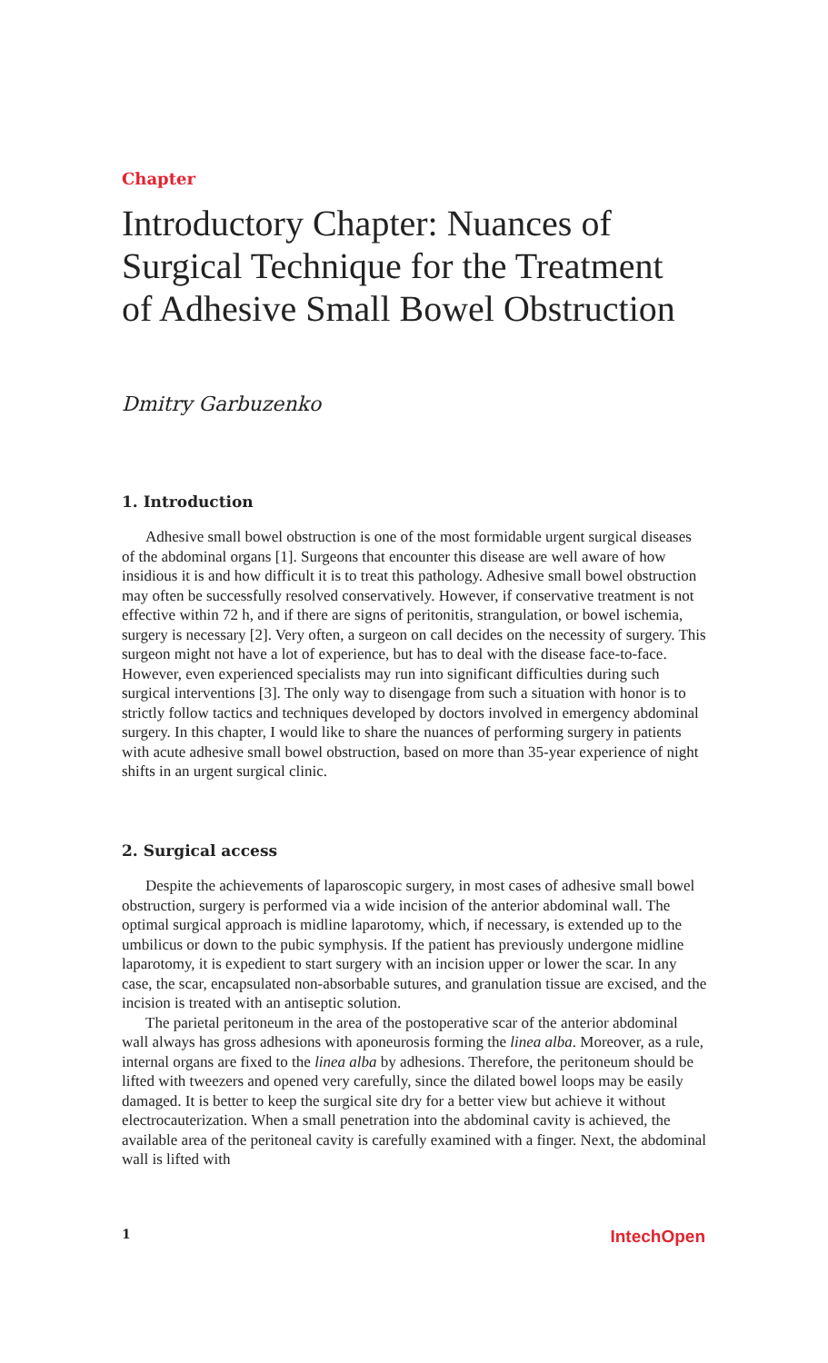Chapter
Introductory Chapter: Nuances of Surgical Technique for the Treatment of Adhesive Small Bowel Obstruction
Dmitry Garbuzenko
1. Introduction
Adhesive small bowel obstruction is one of the most formidable urgent surgical diseases of the abdominal organs [1]. Surgeons that encounter this disease are well aware of how insidious it is and how difficult it is to treat this pathology. Adhesive small bowel obstruction may often be successfully resolved conservatively. However, if conservative treatment is not effective within 72 h, and if there are signs of peritonitis, strangulation, or bowel ischemia, surgery is necessary [2]. Very often, a surgeon on call decides on the necessity of surgery. This surgeon might not have a lot of experience, but has to deal with the disease face-to-face. However, even experienced specialists may run into significant difficulties during such surgical interventions [3]. The only way to disengage from such a situation with honor is to strictly follow tactics and techniques developed by doctors involved in emergency abdominal surgery. In this chapter, I would like to share the nuances of performing surgery in patients with acute adhesive small bowel obstruction, based on more than 35-year experience of night shifts in an urgent surgical clinic.
2. Surgical access
Despite the achievements of laparoscopic surgery, in most cases of adhesive small bowel obstruction, surgery is performed via a wide incision of the anterior abdominal wall. The optimal surgical approach is midline laparotomy, which, if necessary, is extended up to the umbilicus or down to the pubic symphysis. If the patient has previously undergone midline laparotomy, it is expedient to start surgery with an incision upper or lower the scar. In any case, the scar, encapsulated non-absorbable sutures, and granulation tissue are excised, and the incision is treated with an antiseptic solution.
The parietal peritoneum in the area of the postoperative scar of the anterior abdominal wall always has gross adhesions with aponeurosis forming the linea alba. Moreover, as a rule, internal organs are fixed to the linea alba by adhesions. Therefore, the peritoneum should be lifted with tweezers and opened very carefully, since the dilated bowel loops may be easily damaged. It is better to keep the surgical site dry for a better view but achieve it without electrocauterization. When a small penetration into the abdominal cavity is achieved, the available area of the peritoneal cavity is carefully examined with a finger. Next, the abdominal wall is lifted with
1 IntechOpen